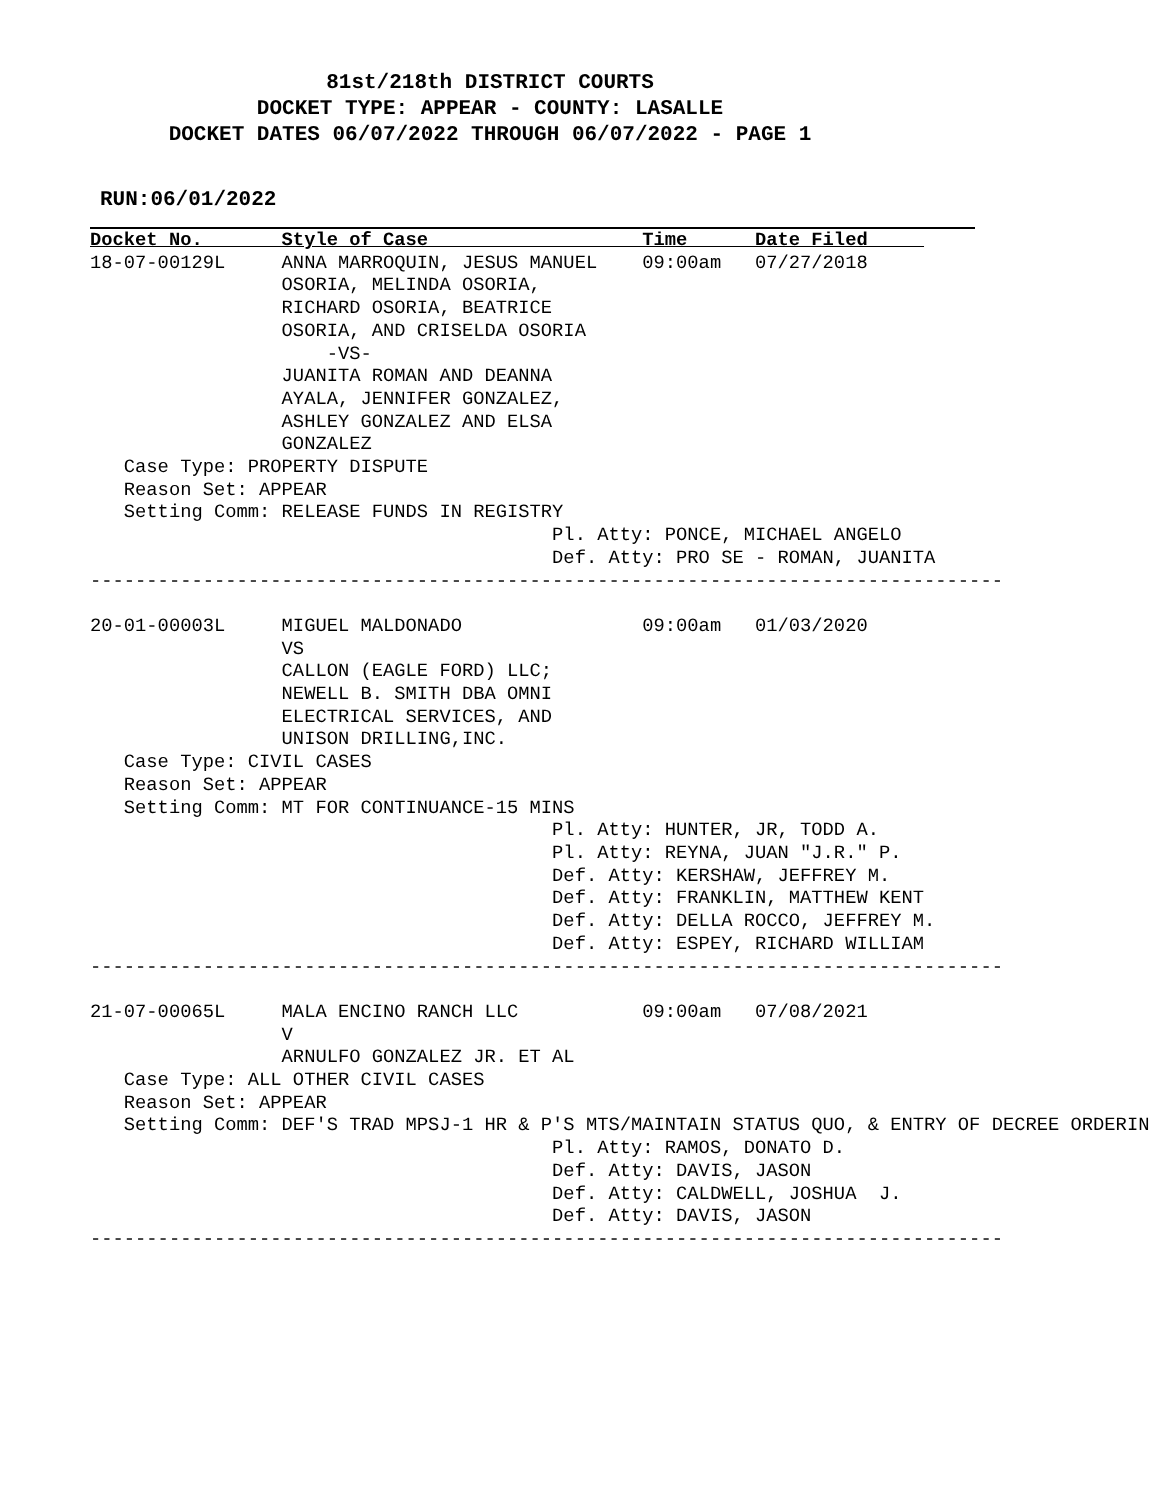81st/218th DISTRICT COURTS
DOCKET TYPE: APPEAR - COUNTY: LASALLE
DOCKET DATES 06/07/2022 THROUGH 06/07/2022 - PAGE 1
RUN:06/01/2022
Docket No.       Style of Case                   Time      Date Filed     18-07-00129L     ANNA MARROQUIN, JESUS MANUEL    09:00am   07/27/2018
                 OSORIA, MELINDA OSORIA,
                 RICHARD OSORIA, BEATRICE
                 OSORIA, AND CRISELDA OSORIA
                     -VS-
                 JUANITA ROMAN AND DEANNA
                 AYALA, JENNIFER GONZALEZ,
                 ASHLEY GONZALEZ AND ELSA
                 GONZALEZ
   Case Type: PROPERTY DISPUTE
   Reason Set: APPEAR
   Setting Comm: RELEASE FUNDS IN REGISTRY
                                         Pl. Atty: PONCE, MICHAEL ANGELO
                                         Def. Atty: PRO SE - ROMAN, JUANITA
---------------------------------------------------------------------------------

20-01-00003L     MIGUEL MALDONADO                09:00am   01/03/2020
                 VS
                 CALLON (EAGLE FORD) LLC;
                 NEWELL B. SMITH DBA OMNI
                 ELECTRICAL SERVICES, AND
                 UNISON DRILLING,INC.
   Case Type: CIVIL CASES
   Reason Set: APPEAR
   Setting Comm: MT FOR CONTINUANCE-15 MINS
                                         Pl. Atty: HUNTER, JR, TODD A.
                                         Pl. Atty: REYNA, JUAN "J.R." P.
                                         Def. Atty: KERSHAW, JEFFREY M.
                                         Def. Atty: FRANKLIN, MATTHEW KENT
                                         Def. Atty: DELLA ROCCO, JEFFREY M.
                                         Def. Atty: ESPEY, RICHARD WILLIAM
---------------------------------------------------------------------------------

21-07-00065L     MALA ENCINO RANCH LLC           09:00am   07/08/2021
                 V
                 ARNULFO GONZALEZ JR. ET AL
   Case Type: ALL OTHER CIVIL CASES
   Reason Set: APPEAR
   Setting Comm: DEF'S TRAD MPSJ-1 HR & P'S MTS/MAINTAIN STATUS QUO, & ENTRY OF DECREE ORDERIN
                                         Pl. Atty: RAMOS, DONATO D.
                                         Def. Atty: DAVIS, JASON
                                         Def. Atty: CALDWELL, JOSHUA  J.
                                         Def. Atty: DAVIS, JASON
---------------------------------------------------------------------------------